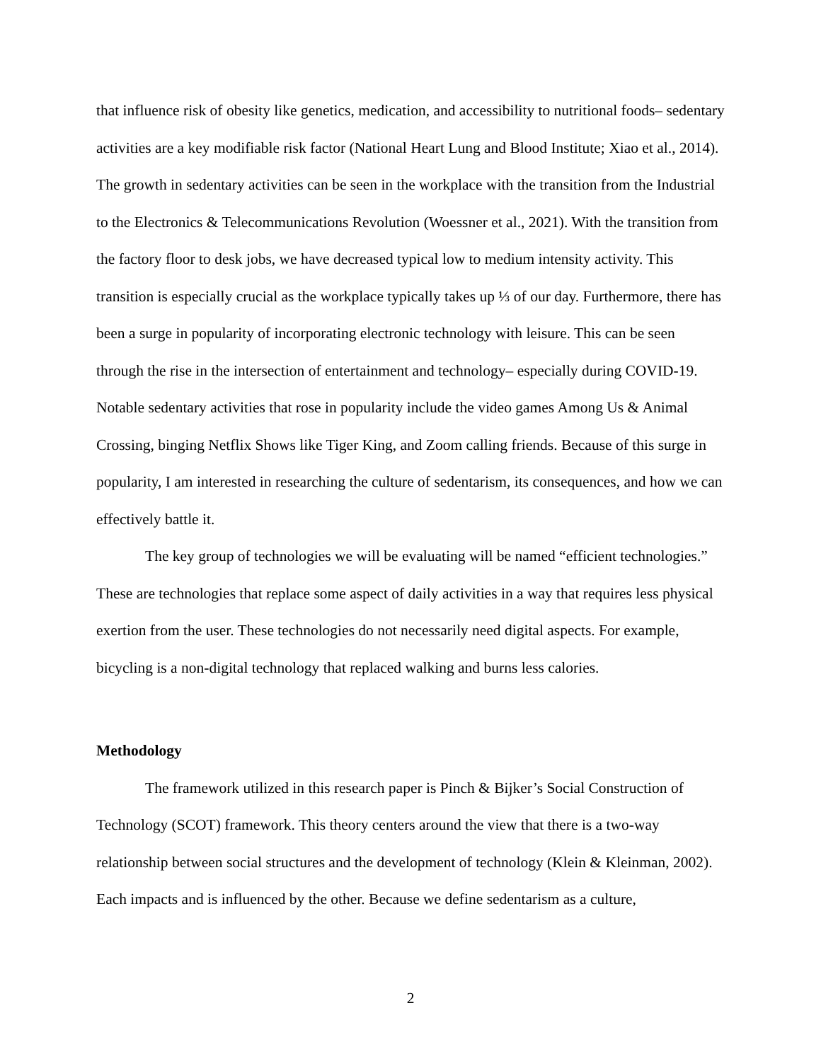that influence risk of obesity like genetics, medication, and accessibility to nutritional foods– sedentary activities are a key modifiable risk factor (National Heart Lung and Blood Institute; Xiao et al., 2014). The growth in sedentary activities can be seen in the workplace with the transition from the Industrial to the Electronics & Telecommunications Revolution (Woessner et al., 2021). With the transition from the factory floor to desk jobs, we have decreased typical low to medium intensity activity. This transition is especially crucial as the workplace typically takes up ⅓ of our day. Furthermore, there has been a surge in popularity of incorporating electronic technology with leisure. This can be seen through the rise in the intersection of entertainment and technology– especially during COVID-19. Notable sedentary activities that rose in popularity include the video games Among Us & Animal Crossing, binging Netflix Shows like Tiger King, and Zoom calling friends. Because of this surge in popularity, I am interested in researching the culture of sedentarism, its consequences, and how we can effectively battle it.
The key group of technologies we will be evaluating will be named “efficient technologies.” These are technologies that replace some aspect of daily activities in a way that requires less physical exertion from the user. These technologies do not necessarily need digital aspects. For example, bicycling is a non-digital technology that replaced walking and burns less calories.
Methodology
The framework utilized in this research paper is Pinch & Bijker’s Social Construction of Technology (SCOT) framework. This theory centers around the view that there is a two-way relationship between social structures and the development of technology (Klein & Kleinman, 2002). Each impacts and is influenced by the other. Because we define sedentarism as a culture,
2